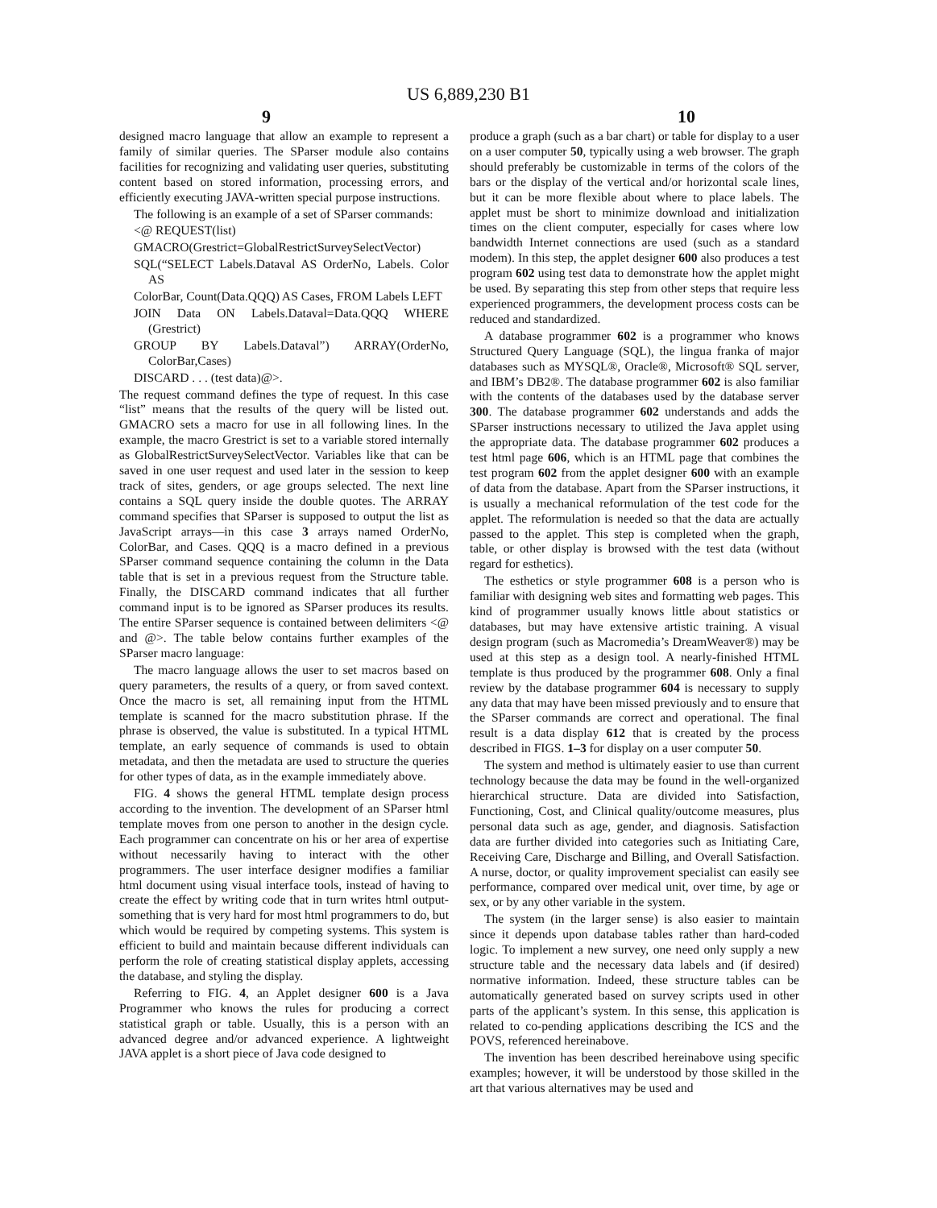US 6,889,230 B1
9 10
designed macro language that allow an example to represent a family of similar queries. The SParser module also contains facilities for recognizing and validating user queries, substituting content based on stored information, processing errors, and efficiently executing JAVA-written special purpose instructions.
The following is an example of a set of SParser commands:
<@ REQUEST(list)
GMACRO(Grestrict=GlobalRestrictSurveySelectVector)
SQL(“SELECT Labels.Dataval AS OrderNo, Labels. Color AS
ColorBar, Count(Data.QQQ) AS Cases, FROM Labels LEFT
JOIN Data ON Labels.Dataval=Data.QQQ WHERE (Grestrict)
GROUP BY Labels.Dataval”) ARRAY(OrderNo, ColorBar,Cases)
DISCARD . . . (test data)@>.
The request command defines the type of request. In this case “list” means that the results of the query will be listed out. GMACRO sets a macro for use in all following lines. In the example, the macro Grestrict is set to a variable stored internally as GlobalRestrictSurveySelectVector. Variables like that can be saved in one user request and used later in the session to keep track of sites, genders, or age groups selected. The next line contains a SQL query inside the double quotes. The ARRAY command specifies that SParser is supposed to output the list as JavaScript arrays—in this case 3 arrays named OrderNo, ColorBar, and Cases. QQQ is a macro defined in a previous SParser command sequence containing the column in the Data table that is set in a previous request from the Structure table. Finally, the DISCARD command indicates that all further command input is to be ignored as SParser produces its results. The entire SParser sequence is contained between delimiters <@ and @>. The table below contains further examples of the SParser macro language:
The macro language allows the user to set macros based on query parameters, the results of a query, or from saved context. Once the macro is set, all remaining input from the HTML template is scanned for the macro substitution phrase. If the phrase is observed, the value is substituted. In a typical HTML template, an early sequence of commands is used to obtain metadata, and then the metadata are used to structure the queries for other types of data, as in the example immediately above.
FIG. 4 shows the general HTML template design process according to the invention. The development of an SParser html template moves from one person to another in the design cycle. Each programmer can concentrate on his or her area of expertise without necessarily having to interact with the other programmers. The user interface designer modifies a familiar html document using visual interface tools, instead of having to create the effect by writing code that in turn writes html output-something that is very hard for most html programmers to do, but which would be required by competing systems. This system is efficient to build and maintain because different individuals can perform the role of creating statistical display applets, accessing the database, and styling the display.
Referring to FIG. 4, an Applet designer 600 is a Java Programmer who knows the rules for producing a correct statistical graph or table. Usually, this is a person with an advanced degree and/or advanced experience. A lightweight JAVA applet is a short piece of Java code designed to
produce a graph (such as a bar chart) or table for display to a user on a user computer 50, typically using a web browser. The graph should preferably be customizable in terms of the colors of the bars or the display of the vertical and/or horizontal scale lines, but it can be more flexible about where to place labels. The applet must be short to minimize download and initialization times on the client computer, especially for cases where low bandwidth Internet connections are used (such as a standard modem). In this step, the applet designer 600 also produces a test program 602 using test data to demonstrate how the applet might be used. By separating this step from other steps that require less experienced programmers, the development process costs can be reduced and standardized.
A database programmer 602 is a programmer who knows Structured Query Language (SQL), the lingua franka of major databases such as MYSQL®, Oracle®, Microsoft® SQL server, and IBM’s DB2®. The database programmer 602 is also familiar with the contents of the databases used by the database server 300. The database programmer 602 understands and adds the SParser instructions necessary to utilized the Java applet using the appropriate data. The database programmer 602 produces a test html page 606, which is an HTML page that combines the test program 602 from the applet designer 600 with an example of data from the database. Apart from the SParser instructions, it is usually a mechanical reformulation of the test code for the applet. The reformulation is needed so that the data are actually passed to the applet. This step is completed when the graph, table, or other display is browsed with the test data (without regard for esthetics).
The esthetics or style programmer 608 is a person who is familiar with designing web sites and formatting web pages. This kind of programmer usually knows little about statistics or databases, but may have extensive artistic training. A visual design program (such as Macromedia’s DreamWeaver®) may be used at this step as a design tool. A nearly-finished HTML template is thus produced by the programmer 608. Only a final review by the database programmer 604 is necessary to supply any data that may have been missed previously and to ensure that the SParser commands are correct and operational. The final result is a data display 612 that is created by the process described in FIGS. 1–3 for display on a user computer 50.
The system and method is ultimately easier to use than current technology because the data may be found in the well-organized hierarchical structure. Data are divided into Satisfaction, Functioning, Cost, and Clinical quality/outcome measures, plus personal data such as age, gender, and diagnosis. Satisfaction data are further divided into categories such as Initiating Care, Receiving Care, Discharge and Billing, and Overall Satisfaction. A nurse, doctor, or quality improvement specialist can easily see performance, compared over medical unit, over time, by age or sex, or by any other variable in the system.
The system (in the larger sense) is also easier to maintain since it depends upon database tables rather than hard-coded logic. To implement a new survey, one need only supply a new structure table and the necessary data labels and (if desired) normative information. Indeed, these structure tables can be automatically generated based on survey scripts used in other parts of the applicant’s system. In this sense, this application is related to co-pending applications describing the ICS and the POVS, referenced hereinabove.
The invention has been described hereinabove using specific examples; however, it will be understood by those skilled in the art that various alternatives may be used and